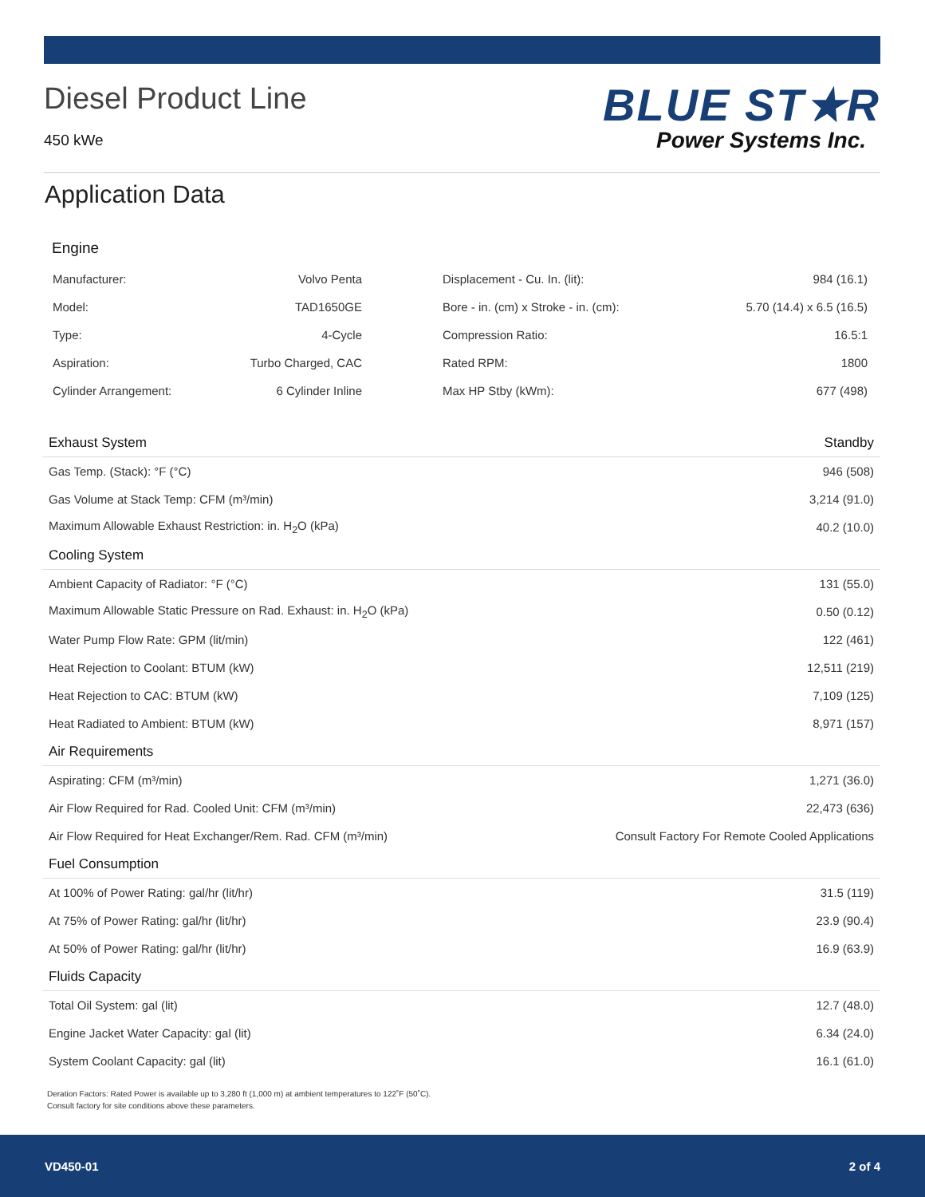Diesel Product Line
450 kWe
BLUE ST★R
Power Systems Inc.
Application Data
Engine
| Manufacturer: | Volvo Penta | Displacement - Cu. In. (lit): | 984 (16.1) |
| Model: | TAD1650GE | Bore - in. (cm) x Stroke - in. (cm): | 5.70 (14.4) x 6.5 (16.5) |
| Type: | 4-Cycle | Compression Ratio: | 16.5:1 |
| Aspiration: | Turbo Charged, CAC | Rated RPM: | 1800 |
| Cylinder Arrangement: | 6 Cylinder Inline | Max HP Stby (kWm): | 677 (498) |
| Exhaust System | Standby |
| --- | --- |
| Gas Temp. (Stack): °F (°C) | 946 (508) |
| Gas Volume at Stack Temp: CFM (m³/min) | 3,214 (91.0) |
| Maximum Allowable Exhaust Restriction: in. H<sub>2</sub>O (kPa) | 40.2 (10.0) |
| Cooling System | |
| Ambient Capacity of Radiator: °F (°C) | 131 (55.0) |
| Maximum Allowable Static Pressure on Rad. Exhaust: in. H<sub>2</sub>O (kPa) | 0.50 (0.12) |
| Water Pump Flow Rate: GPM (lit/min) | 122 (461) |
| Heat Rejection to Coolant: BTUM (kW) | 12,511 (219) |
| Heat Rejection to CAC: BTUM (kW) | 7,109 (125) |
| Heat Radiated to Ambient: BTUM (kW) | 8,971 (157) |
| Air Requirements | |
| Aspirating: CFM (m³/min) | 1,271 (36.0) |
| Air Flow Required for Rad. Cooled Unit: CFM (m³/min) | 22,473 (636) |
| Air Flow Required for Heat Exchanger/Rem. Rad. CFM (m³/min) | Consult Factory For Remote Cooled Applications |
| Fuel Consumption | |
| At 100% of Power Rating: gal/hr (lit/hr) | 31.5 (119) |
| At 75% of Power Rating: gal/hr (lit/hr) | 23.9 (90.4) |
| At 50% of Power Rating: gal/hr (lit/hr) | 16.9 (63.9) |
| Fluids Capacity | |
| Total Oil System: gal (lit) | 12.7 (48.0) |
| Engine Jacket Water Capacity: gal (lit) | 6.34 (24.0) |
| System Coolant Capacity: gal (lit) | 16.1 (61.0) |
Deration Factors: Rated Power is available up to 3,280 ft (1,000 m) at ambient temperatures to 122˚F (50˚C).
Consult factory for site conditions above these parameters.
VD450-01 2 of 4